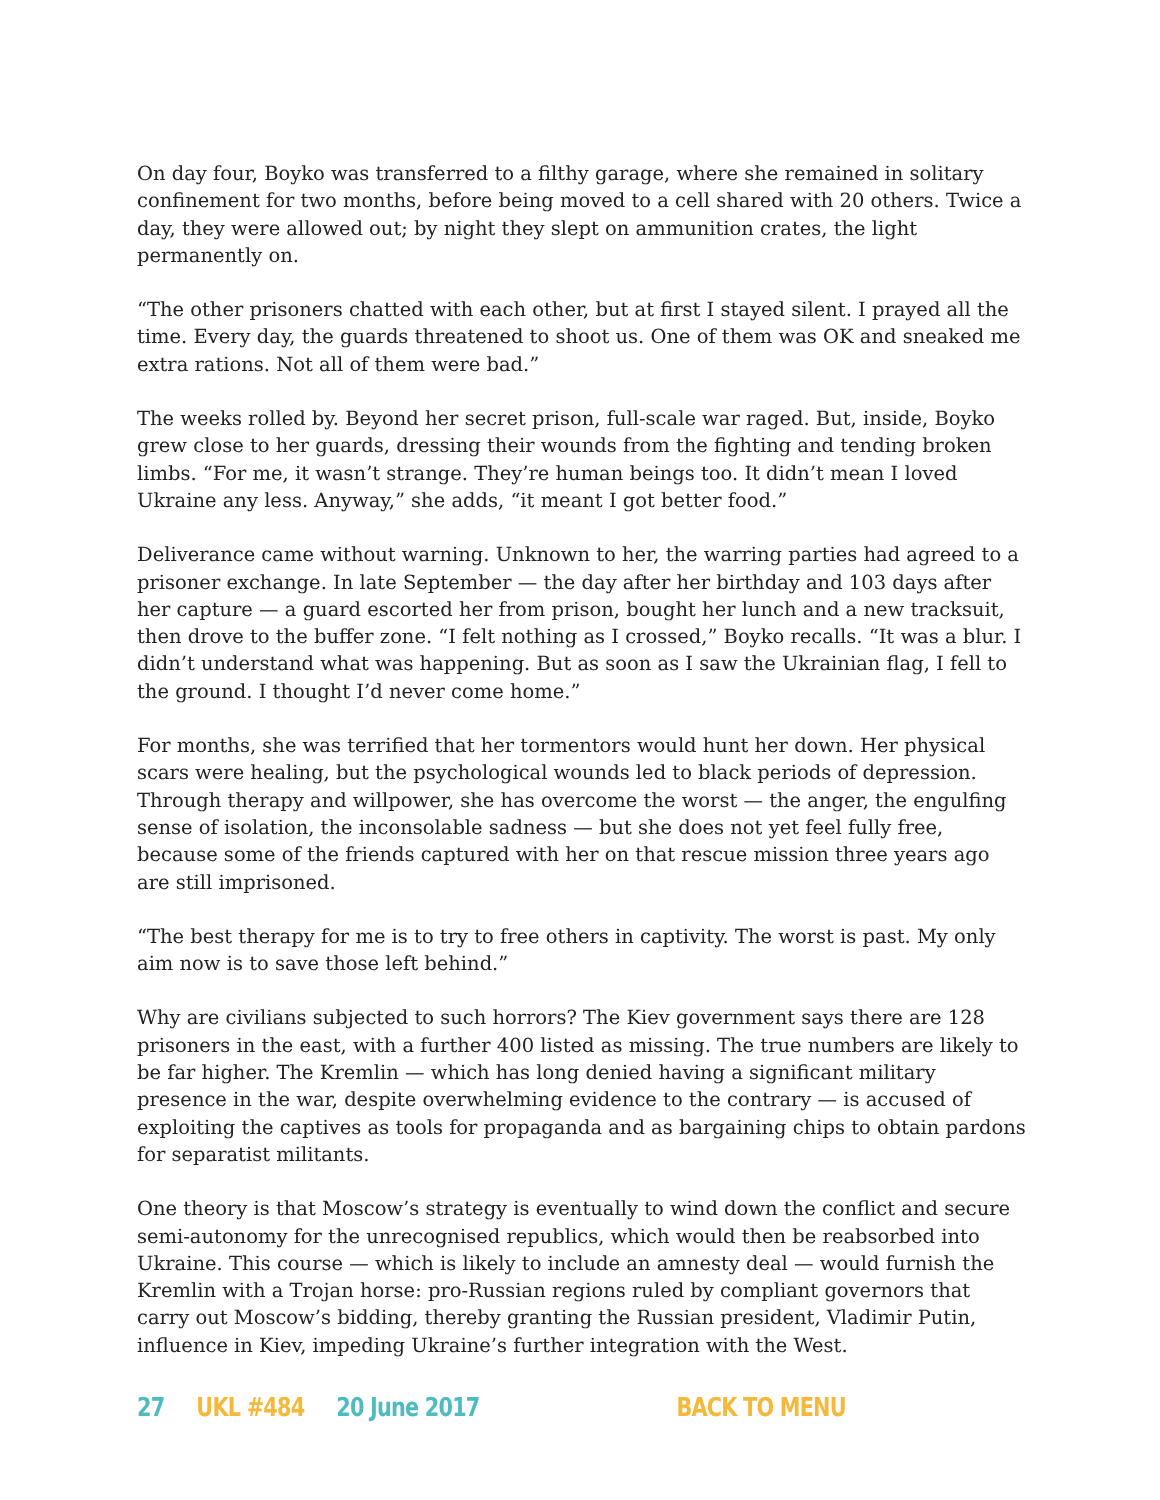On day four, Boyko was transferred to a filthy garage, where she remained in solitary confinement for two months, before being moved to a cell shared with 20 others. Twice a day, they were allowed out; by night they slept on ammunition crates, the light permanently on.
“The other prisoners chatted with each other, but at first I stayed silent. I prayed all the time. Every day, the guards threatened to shoot us. One of them was OK and sneaked me extra rations. Not all of them were bad.”
The weeks rolled by. Beyond her secret prison, full-scale war raged. But, inside, Boyko grew close to her guards, dressing their wounds from the fighting and tending broken limbs. “For me, it wasn’t strange. They’re human beings too. It didn’t mean I loved Ukraine any less. Anyway,” she adds, “it meant I got better food.”
Deliverance came without warning. Unknown to her, the warring parties had agreed to a prisoner exchange. In late September — the day after her birthday and 103 days after her capture — a guard escorted her from prison, bought her lunch and a new tracksuit, then drove to the buffer zone. “I felt nothing as I crossed,” Boyko recalls. “It was a blur. I didn’t understand what was happening. But as soon as I saw the Ukrainian flag, I fell to the ground. I thought I’d never come home.”
For months, she was terrified that her tormentors would hunt her down. Her physical scars were healing, but the psychological wounds led to black periods of depression. Through therapy and willpower, she has overcome the worst — the anger, the engulfing sense of isolation, the inconsolable sadness — but she does not yet feel fully free, because some of the friends captured with her on that rescue mission three years ago are still imprisoned.
“The best therapy for me is to try to free others in captivity. The worst is past. My only aim now is to save those left behind.”
Why are civilians subjected to such horrors? The Kiev government says there are 128 prisoners in the east, with a further 400 listed as missing. The true numbers are likely to be far higher. The Kremlin — which has long denied having a significant military presence in the war, despite overwhelming evidence to the contrary — is accused of exploiting the captives as tools for propaganda and as bargaining chips to obtain pardons for separatist militants.
One theory is that Moscow’s strategy is eventually to wind down the conflict and secure semi-autonomy for the unrecognised republics, which would then be reabsorbed into Ukraine. This course — which is likely to include an amnesty deal — would furnish the Kremlin with a Trojan horse: pro-Russian regions ruled by compliant governors that carry out Moscow’s bidding, thereby granting the Russian president, Vladimir Putin, influence in Kiev, impeding Ukraine’s further integration with the West.
27 UKL #484 20 June 2017 BACK TO MENU